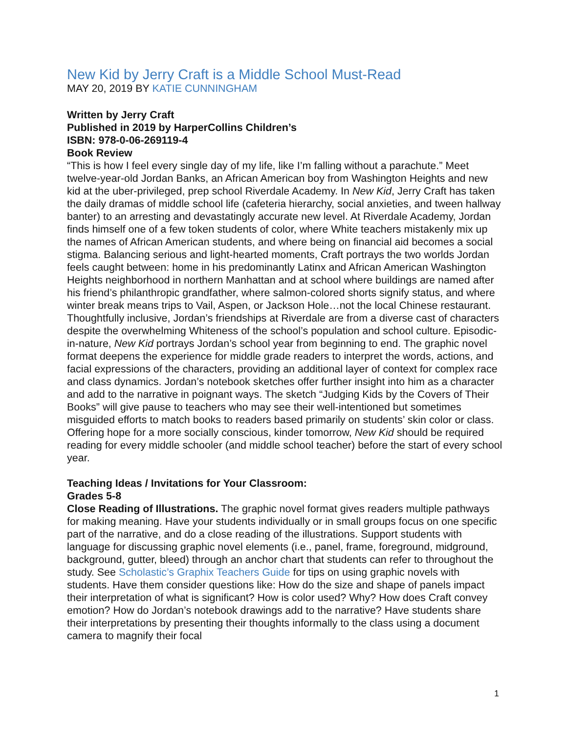New Kid by Jerry Craft is a Middle School Must-Read
MAY 20, 2019 BY KATIE CUNNINGHAM
Written by Jerry Craft
Published in 2019 by HarperCollins Children’s
ISBN: 978-0-06-269119-4
Book Review
“This is how I feel every single day of my life, like I’m falling without a parachute.” Meet twelve-year-old Jordan Banks, an African American boy from Washington Heights and new kid at the uber-privileged, prep school Riverdale Academy. In New Kid, Jerry Craft has taken the daily dramas of middle school life (cafeteria hierarchy, social anxieties, and tween hallway banter) to an arresting and devastatingly accurate new level. At Riverdale Academy, Jordan finds himself one of a few token students of color, where White teachers mistakenly mix up the names of African American students, and where being on financial aid becomes a social stigma. Balancing serious and light-hearted moments, Craft portrays the two worlds Jordan feels caught between: home in his predominantly Latinx and African American Washington Heights neighborhood in northern Manhattan and at school where buildings are named after his friend’s philanthropic grandfather, where salmon-colored shorts signify status, and where winter break means trips to Vail, Aspen, or Jackson Hole…not the local Chinese restaurant. Thoughtfully inclusive, Jordan’s friendships at Riverdale are from a diverse cast of characters despite the overwhelming Whiteness of the school’s population and school culture. Episodic-in-nature, New Kid portrays Jordan’s school year from beginning to end. The graphic novel format deepens the experience for middle grade readers to interpret the words, actions, and facial expressions of the characters, providing an additional layer of context for complex race and class dynamics. Jordan’s notebook sketches offer further insight into him as a character and add to the narrative in poignant ways. The sketch “Judging Kids by the Covers of Their Books” will give pause to teachers who may see their well-intentioned but sometimes misguided efforts to match books to readers based primarily on students’ skin color or class. Offering hope for a more socially conscious, kinder tomorrow, New Kid should be required reading for every middle schooler (and middle school teacher) before the start of every school year.
Teaching Ideas / Invitations for Your Classroom:
Grades 5-8
Close Reading of Illustrations. The graphic novel format gives readers multiple pathways for making meaning. Have your students individually or in small groups focus on one specific part of the narrative, and do a close reading of the illustrations. Support students with language for discussing graphic novel elements (i.e., panel, frame, foreground, midground, background, gutter, bleed) through an anchor chart that students can refer to throughout the study. See Scholastic’s Graphix Teachers Guide for tips on using graphic novels with students. Have them consider questions like: How do the size and shape of panels impact their interpretation of what is significant? How is color used? Why? How does Craft convey emotion? How do Jordan’s notebook drawings add to the narrative? Have students share their interpretations by presenting their thoughts informally to the class using a document camera to magnify their focal
1